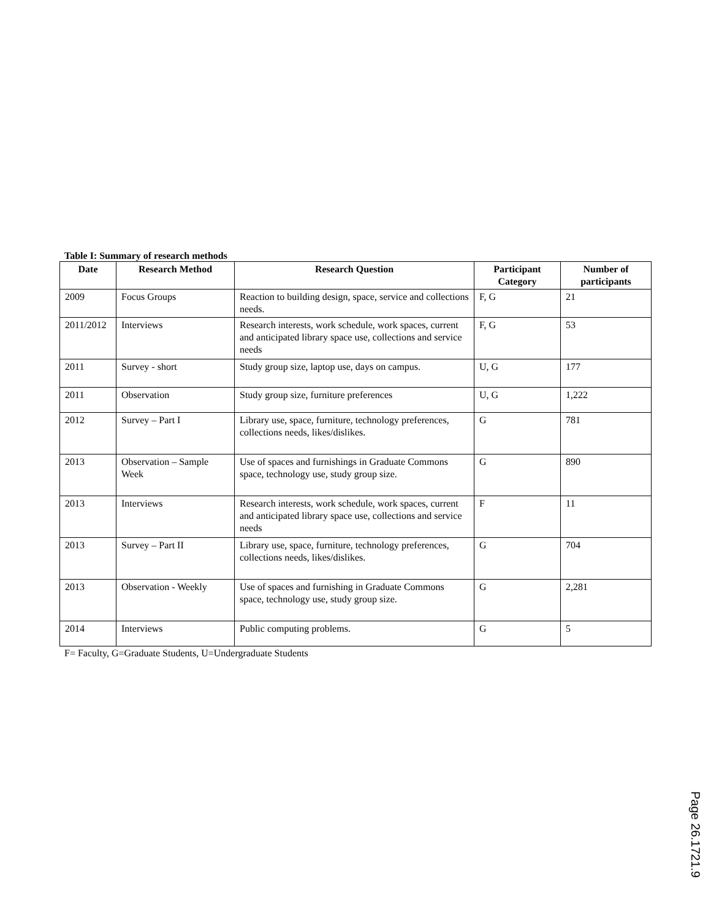Table I: Summary of research methods
| Date | Research Method | Research Question | Participant Category | Number of participants |
| --- | --- | --- | --- | --- |
| 2009 | Focus Groups | Reaction to building design, space, service and collections needs. | F, G | 21 |
| 2011/2012 | Interviews | Research interests, work schedule, work spaces, current and anticipated library space use, collections and service needs | F, G | 53 |
| 2011 | Survey - short | Study group size, laptop use, days on campus. | U, G | 177 |
| 2011 | Observation | Study group size, furniture preferences | U, G | 1,222 |
| 2012 | Survey – Part I | Library use, space, furniture, technology preferences, collections needs, likes/dislikes. | G | 781 |
| 2013 | Observation – Sample Week | Use of spaces and furnishings in Graduate Commons space, technology use, study group size. | G | 890 |
| 2013 | Interviews | Research interests, work schedule, work spaces, current and anticipated library space use, collections and service needs | F | 11 |
| 2013 | Survey – Part II | Library use, space, furniture, technology preferences, collections needs, likes/dislikes. | G | 704 |
| 2013 | Observation - Weekly | Use of spaces and furnishing in Graduate Commons space, technology use, study group size. | G | 2,281 |
| 2014 | Interviews | Public computing problems. | G | 5 |
F= Faculty, G=Graduate Students, U=Undergraduate Students
Page 26.1721.9